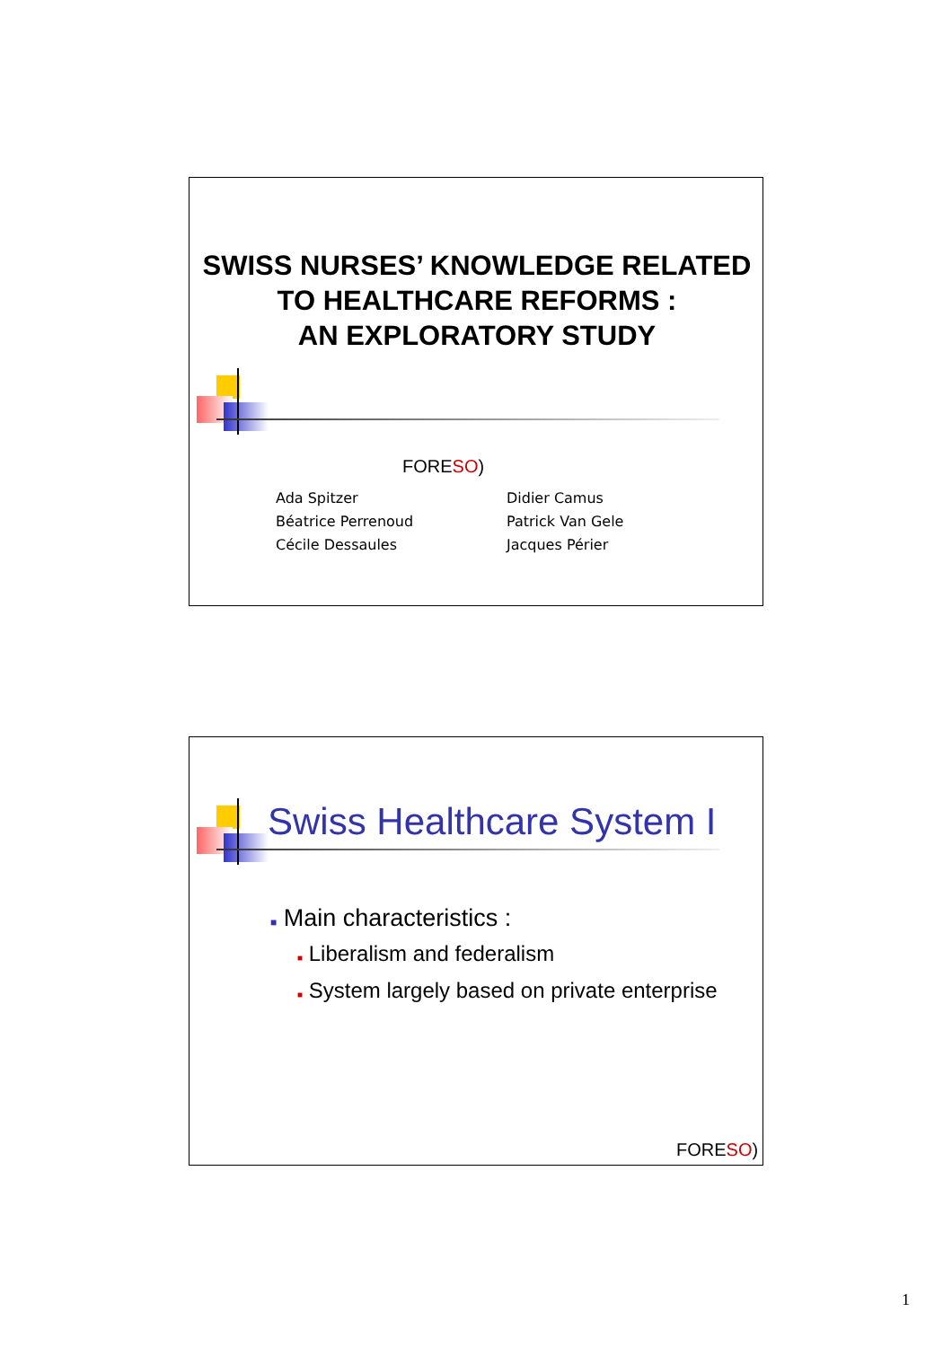SWISS NURSES’ KNOWLEDGE RELATED TO HEALTHCARE REFORMS :
AN EXPLORATORY STUDY
FORESO)
Ada Spitzer
Béatrice Perrenoud
Cécile Dessaules
Didier Camus
Patrick Van Gele
Jacques Périer
Swiss Healthcare System I
■ Main characteristics :
■ Liberalism and federalism
■ System largely based on private enterprise
FORESO)
1